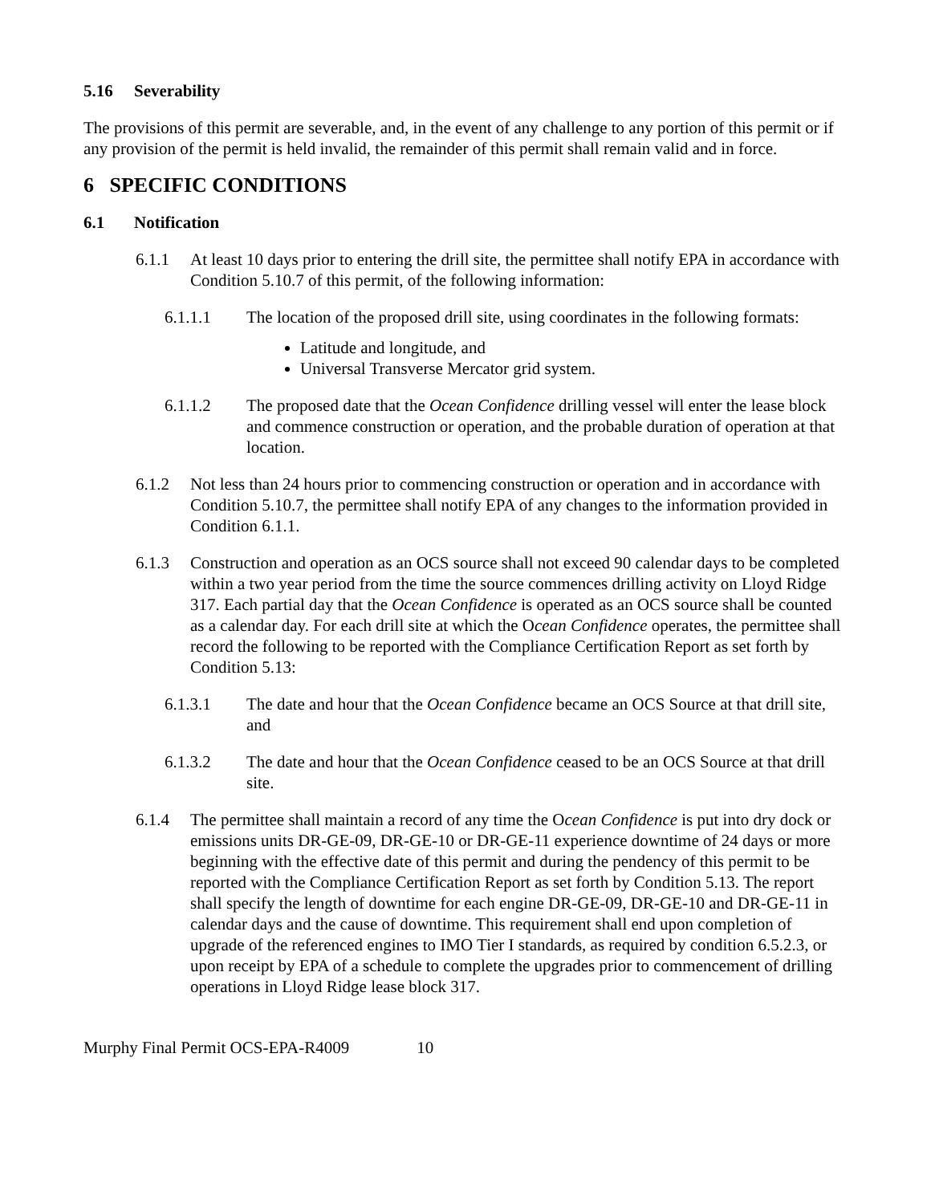5.16 Severability
The provisions of this permit are severable, and, in the event of any challenge to any portion of this permit or if any provision of the permit is held invalid, the remainder of this permit shall remain valid and in force.
6 SPECIFIC CONDITIONS
6.1 Notification
6.1.1 At least 10 days prior to entering the drill site, the permittee shall notify EPA in accordance with Condition 5.10.7 of this permit, of the following information:
6.1.1.1 The location of the proposed drill site, using coordinates in the following formats:
Latitude and longitude, and
Universal Transverse Mercator grid system.
6.1.1.2 The proposed date that the Ocean Confidence drilling vessel will enter the lease block and commence construction or operation, and the probable duration of operation at that location.
6.1.2 Not less than 24 hours prior to commencing construction or operation and in accordance with Condition 5.10.7, the permittee shall notify EPA of any changes to the information provided in Condition 6.1.1.
6.1.3 Construction and operation as an OCS source shall not exceed 90 calendar days to be completed within a two year period from the time the source commences drilling activity on Lloyd Ridge 317. Each partial day that the Ocean Confidence is operated as an OCS source shall be counted as a calendar day. For each drill site at which the Ocean Confidence operates, the permittee shall record the following to be reported with the Compliance Certification Report as set forth by Condition 5.13:
6.1.3.1 The date and hour that the Ocean Confidence became an OCS Source at that drill site, and
6.1.3.2 The date and hour that the Ocean Confidence ceased to be an OCS Source at that drill site.
6.1.4 The permittee shall maintain a record of any time the Ocean Confidence is put into dry dock or emissions units DR-GE-09, DR-GE-10 or DR-GE-11 experience downtime of 24 days or more beginning with the effective date of this permit and during the pendency of this permit to be reported with the Compliance Certification Report as set forth by Condition 5.13. The report shall specify the length of downtime for each engine DR-GE-09, DR-GE-10 and DR-GE-11 in calendar days and the cause of downtime. This requirement shall end upon completion of upgrade of the referenced engines to IMO Tier I standards, as required by condition 6.5.2.3, or upon receipt by EPA of a schedule to complete the upgrades prior to commencement of drilling operations in Lloyd Ridge lease block 317.
Murphy Final Permit OCS-EPA-R4009 10